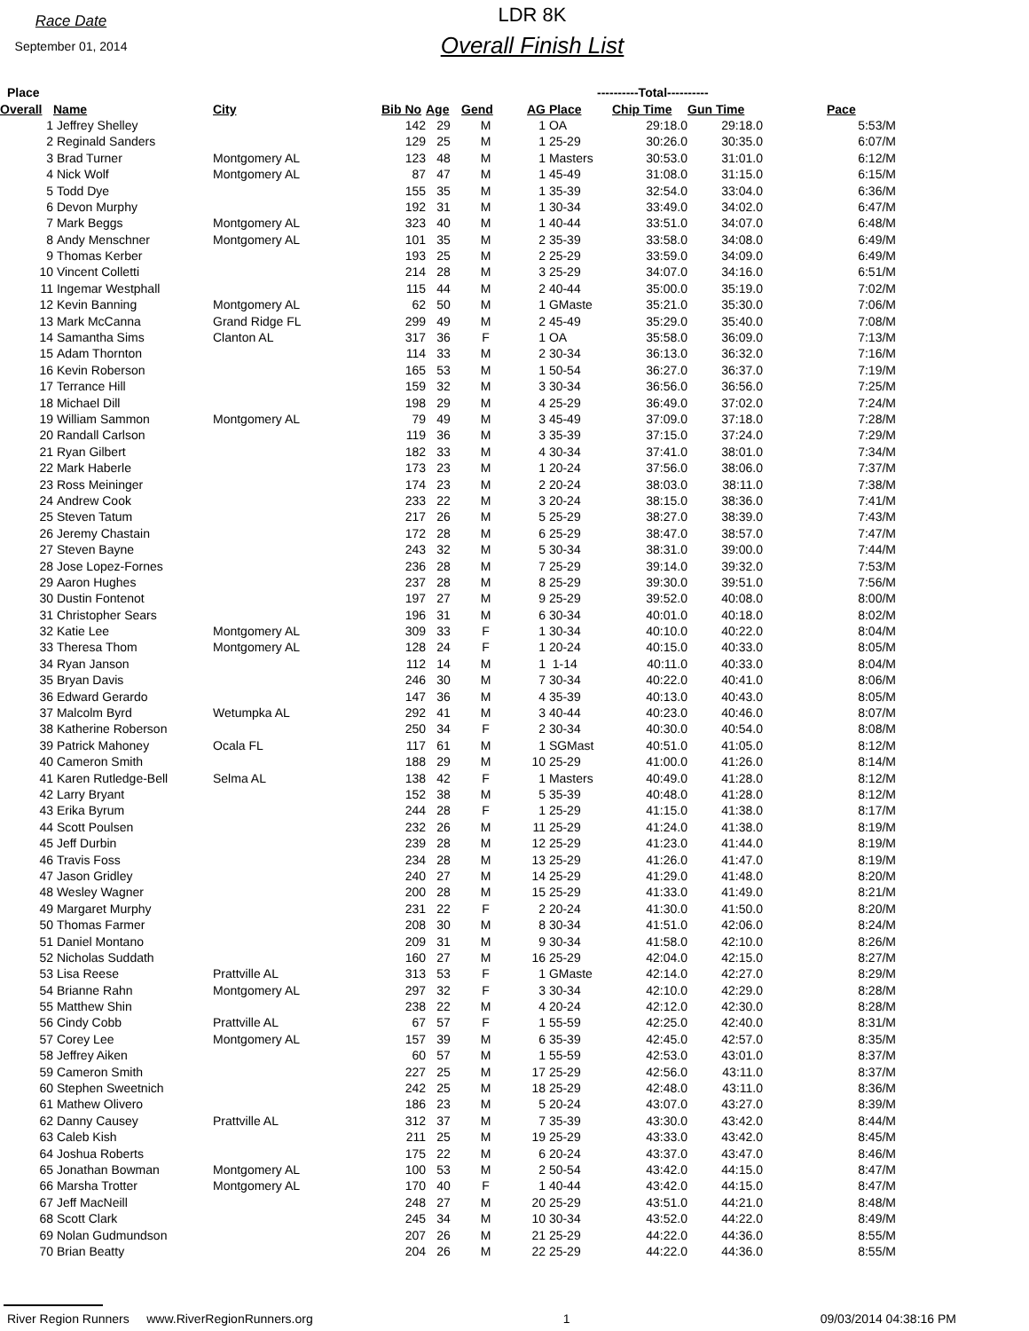Race Date
September 01, 2014
LDR 8K
Overall Finish List
| Place | | | | | | ----------Total---------- | | | | |
| --- | --- | --- | --- | --- | --- | --- | --- | --- | --- | --- |
| Overall | Name | City | Bib No | Age | Gend | AG | Place | Chip Time | Gun Time | Pace |
| 1 | Jeffrey Shelley | | 142 | 29 | M | 1 | OA | 29:18.0 | 29:18.0 | 5:53/M |
| 2 | Reginald Sanders | | 129 | 25 | M | 1 | 25-29 | 30:26.0 | 30:35.0 | 6:07/M |
| 3 | Brad Turner | Montgomery AL | 123 | 48 | M | 1 | Masters | 30:53.0 | 31:01.0 | 6:12/M |
| 4 | Nick Wolf | Montgomery AL | 87 | 47 | M | 1 | 45-49 | 31:08.0 | 31:15.0 | 6:15/M |
| 5 | Todd Dye | | 155 | 35 | M | 1 | 35-39 | 32:54.0 | 33:04.0 | 6:36/M |
| 6 | Devon Murphy | | 192 | 31 | M | 1 | 30-34 | 33:49.0 | 34:02.0 | 6:47/M |
| 7 | Mark Beggs | Montgomery AL | 323 | 40 | M | 1 | 40-44 | 33:51.0 | 34:07.0 | 6:48/M |
| 8 | Andy Menschner | Montgomery AL | 101 | 35 | M | 2 | 35-39 | 33:58.0 | 34:08.0 | 6:49/M |
| 9 | Thomas Kerber | | 193 | 25 | M | 2 | 25-29 | 33:59.0 | 34:09.0 | 6:49/M |
| 10 | Vincent Colletti | | 214 | 28 | M | 3 | 25-29 | 34:07.0 | 34:16.0 | 6:51/M |
| 11 | Ingemar Westphall | | 115 | 44 | M | 2 | 40-44 | 35:00.0 | 35:19.0 | 7:02/M |
| 12 | Kevin Banning | Montgomery AL | 62 | 50 | M | 1 | GMaste | 35:21.0 | 35:30.0 | 7:06/M |
| 13 | Mark McCanna | Grand Ridge FL | 299 | 49 | M | 2 | 45-49 | 35:29.0 | 35:40.0 | 7:08/M |
| 14 | Samantha Sims | Clanton AL | 317 | 36 | F | 1 | OA | 35:58.0 | 36:09.0 | 7:13/M |
| 15 | Adam Thornton | | 114 | 33 | M | 2 | 30-34 | 36:13.0 | 36:32.0 | 7:16/M |
| 16 | Kevin Roberson | | 165 | 53 | M | 1 | 50-54 | 36:27.0 | 36:37.0 | 7:19/M |
| 17 | Terrance Hill | | 159 | 32 | M | 3 | 30-34 | 36:56.0 | 36:56.0 | 7:25/M |
| 18 | Michael Dill | | 198 | 29 | M | 4 | 25-29 | 36:49.0 | 37:02.0 | 7:24/M |
| 19 | William Sammon | Montgomery AL | 79 | 49 | M | 3 | 45-49 | 37:09.0 | 37:18.0 | 7:28/M |
| 20 | Randall Carlson | | 119 | 36 | M | 3 | 35-39 | 37:15.0 | 37:24.0 | 7:29/M |
| 21 | Ryan Gilbert | | 182 | 33 | M | 4 | 30-34 | 37:41.0 | 38:01.0 | 7:34/M |
| 22 | Mark Haberle | | 173 | 23 | M | 1 | 20-24 | 37:56.0 | 38:06.0 | 7:37/M |
| 23 | Ross Meininger | | 174 | 23 | M | 2 | 20-24 | 38:03.0 | 38:11.0 | 7:38/M |
| 24 | Andrew Cook | | 233 | 22 | M | 3 | 20-24 | 38:15.0 | 38:36.0 | 7:41/M |
| 25 | Steven Tatum | | 217 | 26 | M | 5 | 25-29 | 38:27.0 | 38:39.0 | 7:43/M |
| 26 | Jeremy Chastain | | 172 | 28 | M | 6 | 25-29 | 38:47.0 | 38:57.0 | 7:47/M |
| 27 | Steven Bayne | | 243 | 32 | M | 5 | 30-34 | 38:31.0 | 39:00.0 | 7:44/M |
| 28 | Jose Lopez-Fornes | | 236 | 28 | M | 7 | 25-29 | 39:14.0 | 39:32.0 | 7:53/M |
| 29 | Aaron Hughes | | 237 | 28 | M | 8 | 25-29 | 39:30.0 | 39:51.0 | 7:56/M |
| 30 | Dustin Fontenot | | 197 | 27 | M | 9 | 25-29 | 39:52.0 | 40:08.0 | 8:00/M |
| 31 | Christopher Sears | | 196 | 31 | M | 6 | 30-34 | 40:01.0 | 40:18.0 | 8:02/M |
| 32 | Katie Lee | Montgomery AL | 309 | 33 | F | 1 | 30-34 | 40:10.0 | 40:22.0 | 8:04/M |
| 33 | Theresa Thom | Montgomery AL | 128 | 24 | F | 1 | 20-24 | 40:15.0 | 40:33.0 | 8:05/M |
| 34 | Ryan Janson | | 112 | 14 | M | 1 | 1-14 | 40:11.0 | 40:33.0 | 8:04/M |
| 35 | Bryan Davis | | 246 | 30 | M | 7 | 30-34 | 40:22.0 | 40:41.0 | 8:06/M |
| 36 | Edward Gerardo | | 147 | 36 | M | 4 | 35-39 | 40:13.0 | 40:43.0 | 8:05/M |
| 37 | Malcolm Byrd | Wetumpka AL | 292 | 41 | M | 3 | 40-44 | 40:23.0 | 40:46.0 | 8:07/M |
| 38 | Katherine Roberson | | 250 | 34 | F | 2 | 30-34 | 40:30.0 | 40:54.0 | 8:08/M |
| 39 | Patrick Mahoney | Ocala FL | 117 | 61 | M | 1 | SGMast | 40:51.0 | 41:05.0 | 8:12/M |
| 40 | Cameron Smith | | 188 | 29 | M | 10 | 25-29 | 41:00.0 | 41:26.0 | 8:14/M |
| 41 | Karen Rutledge-Bell | Selma AL | 138 | 42 | F | 1 | Masters | 40:49.0 | 41:28.0 | 8:12/M |
| 42 | Larry Bryant | | 152 | 38 | M | 5 | 35-39 | 40:48.0 | 41:28.0 | 8:12/M |
| 43 | Erika Byrum | | 244 | 28 | F | 1 | 25-29 | 41:15.0 | 41:38.0 | 8:17/M |
| 44 | Scott Poulsen | | 232 | 26 | M | 11 | 25-29 | 41:24.0 | 41:38.0 | 8:19/M |
| 45 | Jeff Durbin | | 239 | 28 | M | 12 | 25-29 | 41:23.0 | 41:44.0 | 8:19/M |
| 46 | Travis Foss | | 234 | 28 | M | 13 | 25-29 | 41:26.0 | 41:47.0 | 8:19/M |
| 47 | Jason Gridley | | 240 | 27 | M | 14 | 25-29 | 41:29.0 | 41:48.0 | 8:20/M |
| 48 | Wesley Wagner | | 200 | 28 | M | 15 | 25-29 | 41:33.0 | 41:49.0 | 8:21/M |
| 49 | Margaret Murphy | | 231 | 22 | F | 2 | 20-24 | 41:30.0 | 41:50.0 | 8:20/M |
| 50 | Thomas Farmer | | 208 | 30 | M | 8 | 30-34 | 41:51.0 | 42:06.0 | 8:24/M |
| 51 | Daniel Montano | | 209 | 31 | M | 9 | 30-34 | 41:58.0 | 42:10.0 | 8:26/M |
| 52 | Nicholas Suddath | | 160 | 27 | M | 16 | 25-29 | 42:04.0 | 42:15.0 | 8:27/M |
| 53 | Lisa Reese | Prattville AL | 313 | 53 | F | 1 | GMaste | 42:14.0 | 42:27.0 | 8:29/M |
| 54 | Brianne Rahn | Montgomery AL | 297 | 32 | F | 3 | 30-34 | 42:10.0 | 42:29.0 | 8:28/M |
| 55 | Matthew Shin | | 238 | 22 | M | 4 | 20-24 | 42:12.0 | 42:30.0 | 8:28/M |
| 56 | Cindy Cobb | Prattville AL | 67 | 57 | F | 1 | 55-59 | 42:25.0 | 42:40.0 | 8:31/M |
| 57 | Corey Lee | Montgomery AL | 157 | 39 | M | 6 | 35-39 | 42:45.0 | 42:57.0 | 8:35/M |
| 58 | Jeffrey Aiken | | 60 | 57 | M | 1 | 55-59 | 42:53.0 | 43:01.0 | 8:37/M |
| 59 | Cameron Smith | | 227 | 25 | M | 17 | 25-29 | 42:56.0 | 43:11.0 | 8:37/M |
| 60 | Stephen Sweetnich | | 242 | 25 | M | 18 | 25-29 | 42:48.0 | 43:11.0 | 8:36/M |
| 61 | Mathew Olivero | | 186 | 23 | M | 5 | 20-24 | 43:07.0 | 43:27.0 | 8:39/M |
| 62 | Danny Causey | Prattville AL | 312 | 37 | M | 7 | 35-39 | 43:30.0 | 43:42.0 | 8:44/M |
| 63 | Caleb Kish | | 211 | 25 | M | 19 | 25-29 | 43:33.0 | 43:42.0 | 8:45/M |
| 64 | Joshua Roberts | | 175 | 22 | M | 6 | 20-24 | 43:37.0 | 43:47.0 | 8:46/M |
| 65 | Jonathan Bowman | Montgomery AL | 100 | 53 | M | 2 | 50-54 | 43:42.0 | 44:15.0 | 8:47/M |
| 66 | Marsha Trotter | Montgomery AL | 170 | 40 | F | 1 | 40-44 | 43:42.0 | 44:15.0 | 8:47/M |
| 67 | Jeff MacNeill | | 248 | 27 | M | 20 | 25-29 | 43:51.0 | 44:21.0 | 8:48/M |
| 68 | Scott Clark | | 245 | 34 | M | 10 | 30-34 | 43:52.0 | 44:22.0 | 8:49/M |
| 69 | Nolan Gudmundson | | 207 | 26 | M | 21 | 25-29 | 44:22.0 | 44:36.0 | 8:55/M |
| 70 | Brian Beatty | | 204 | 26 | M | 22 | 25-29 | 44:22.0 | 44:36.0 | 8:55/M |
River Region Runners www.RiverRegionRunners.org 1 09/03/2014 04:38:16 PM